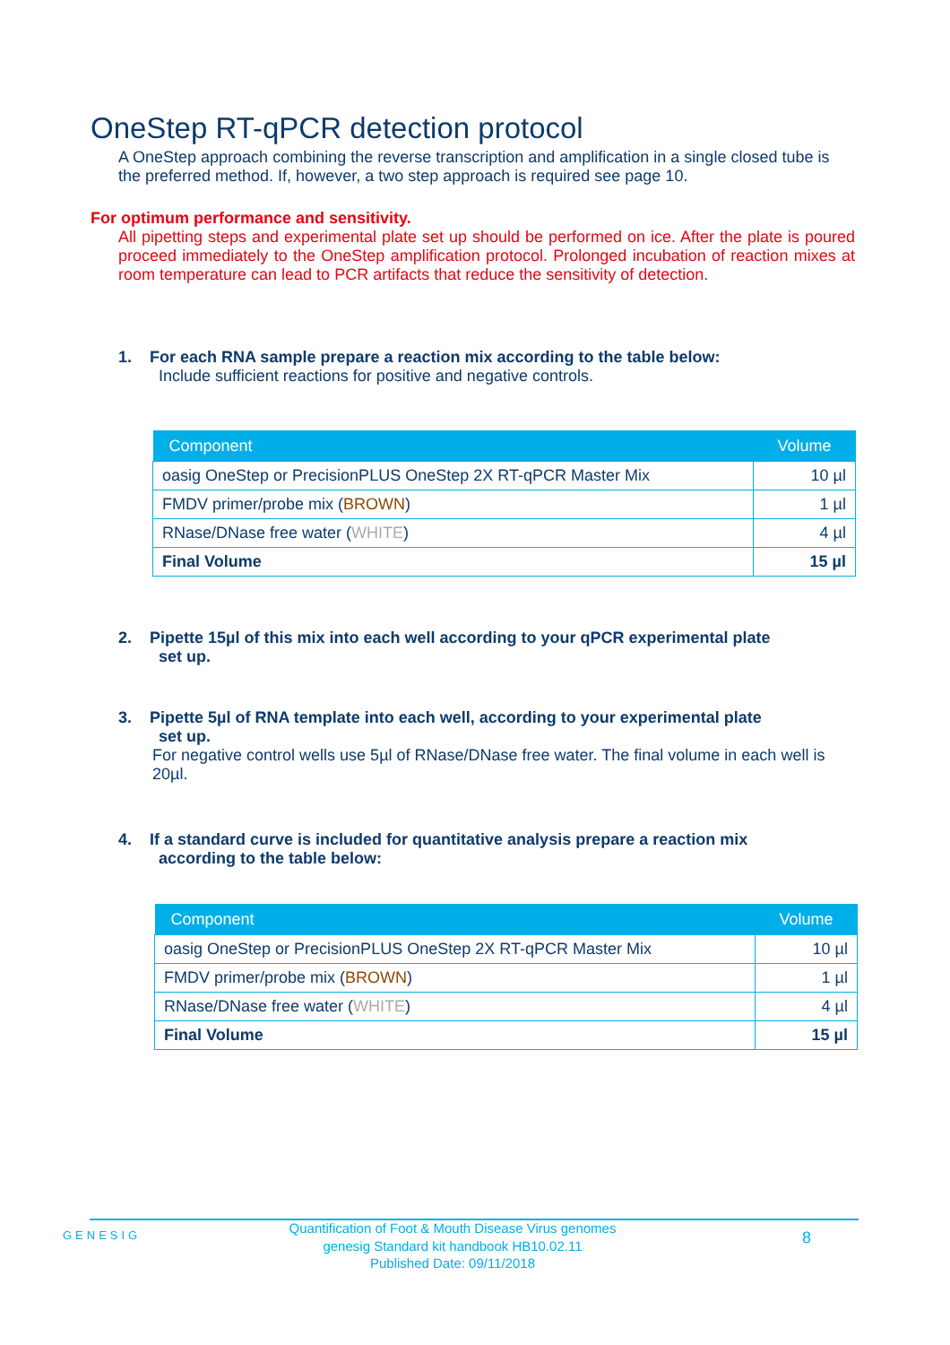OneStep RT-qPCR detection protocol
A OneStep approach combining the reverse transcription and amplification in a single closed tube is the preferred method. If, however, a two step approach is required see page 10.
For optimum performance and sensitivity.
All pipetting steps and experimental plate set up should be performed on ice. After the plate is poured proceed immediately to the OneStep amplification protocol. Prolonged incubation of reaction mixes at room temperature can lead to PCR artifacts that reduce the sensitivity of detection.
1. For each RNA sample prepare a reaction mix according to the table below:
Include sufficient reactions for positive and negative controls.
| Component | Volume |
| --- | --- |
| oasig OneStep or PrecisionPLUS OneStep 2X RT-qPCR Master Mix | 10 µl |
| FMDV primer/probe mix ( BROWN ) | 1 µl |
| RNase/DNase free water ( WHITE ) | 4 µl |
| Final Volume | 15 µl |
2. Pipette 15µl of this mix into each well according to your qPCR experimental plate
set up.
3. Pipette 5µl of RNA template into each well, according to your experimental plate
set up.
For negative control wells use 5µl of RNase/DNase free water. The final volume in each well is 20µl.
4. If a standard curve is included for quantitative analysis prepare a reaction mix
according to the table below:
| Component | Volume |
| --- | --- |
| oasig OneStep or PrecisionPLUS OneStep 2X RT-qPCR Master Mix | 10 µl |
| FMDV primer/probe mix ( BROWN ) | 1 µl |
| RNase/DNase free water ( WHITE ) | 4 µl |
| Final Volume | 15 µl |
GENESIG
Quantification of Foot & Mouth Disease Virus genomes
genesig Standard kit handbook HB10.02.11
Published Date: 09/11/2018
8